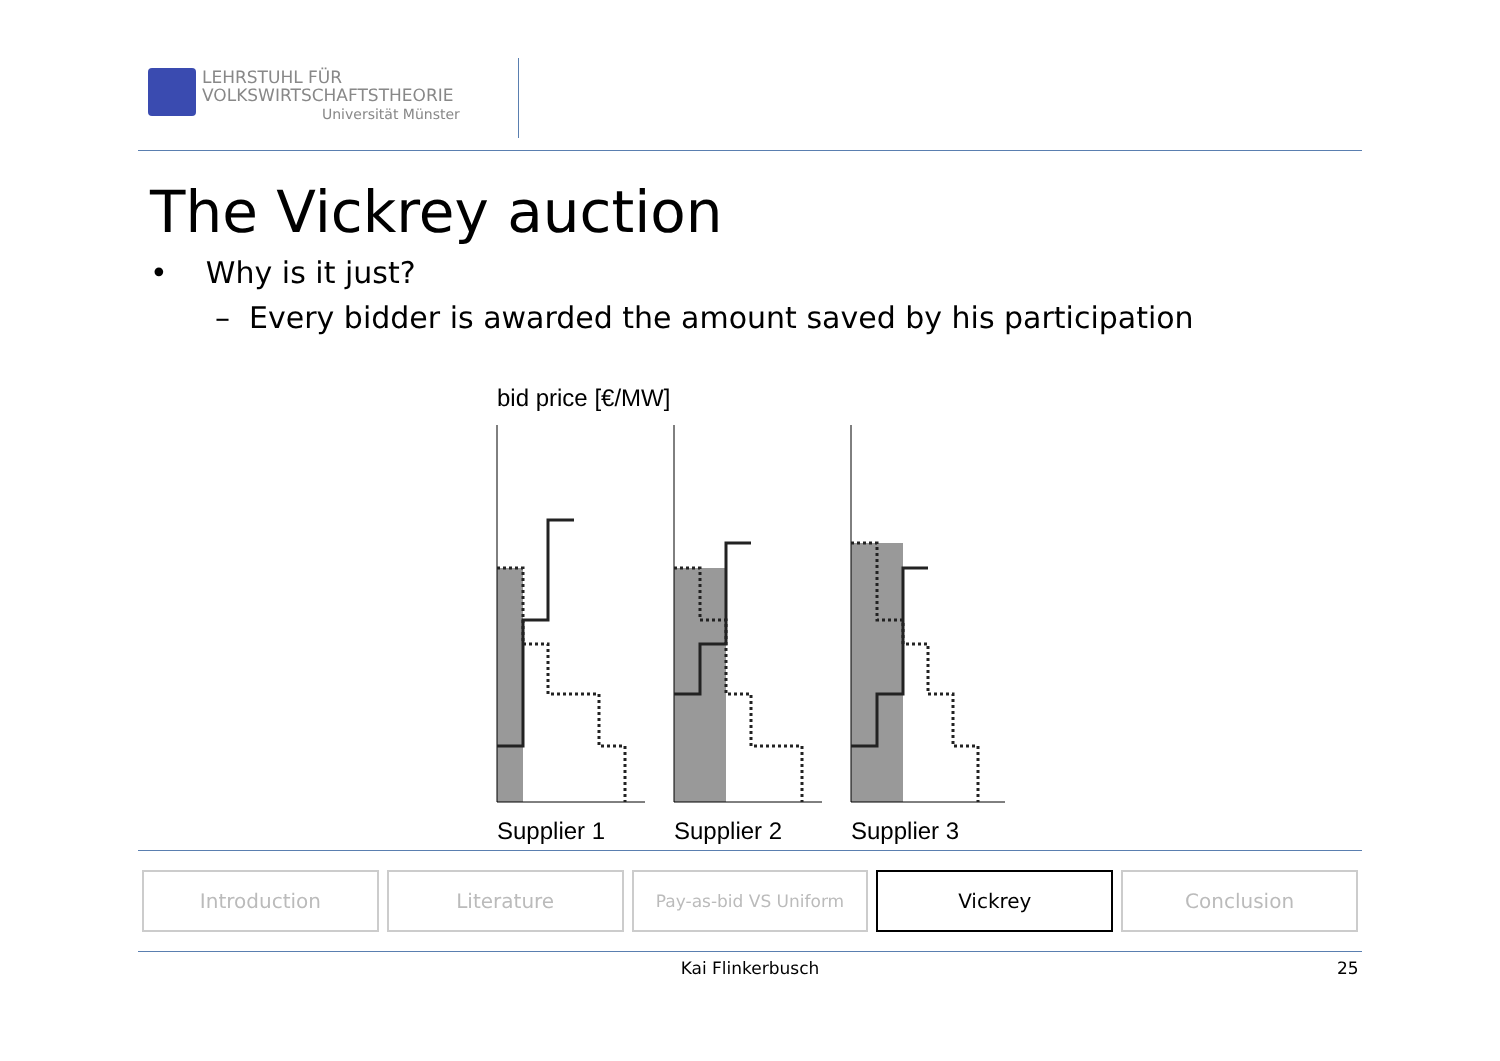LEHRSTUHL FÜR
VOLKSWIRTSCHAFTSTHEORIE
Universität Münster
The Vickrey auction
• Why is it just?
– Every bidder is awarded the amount saved by his participation
bid price [€/MW]
Supplier 1
Supplier 2
Supplier 3
Introduction Literature
Pay-as-bid VS Uniform
Vickrey Conclusion
Kai Flinkerbusch 25